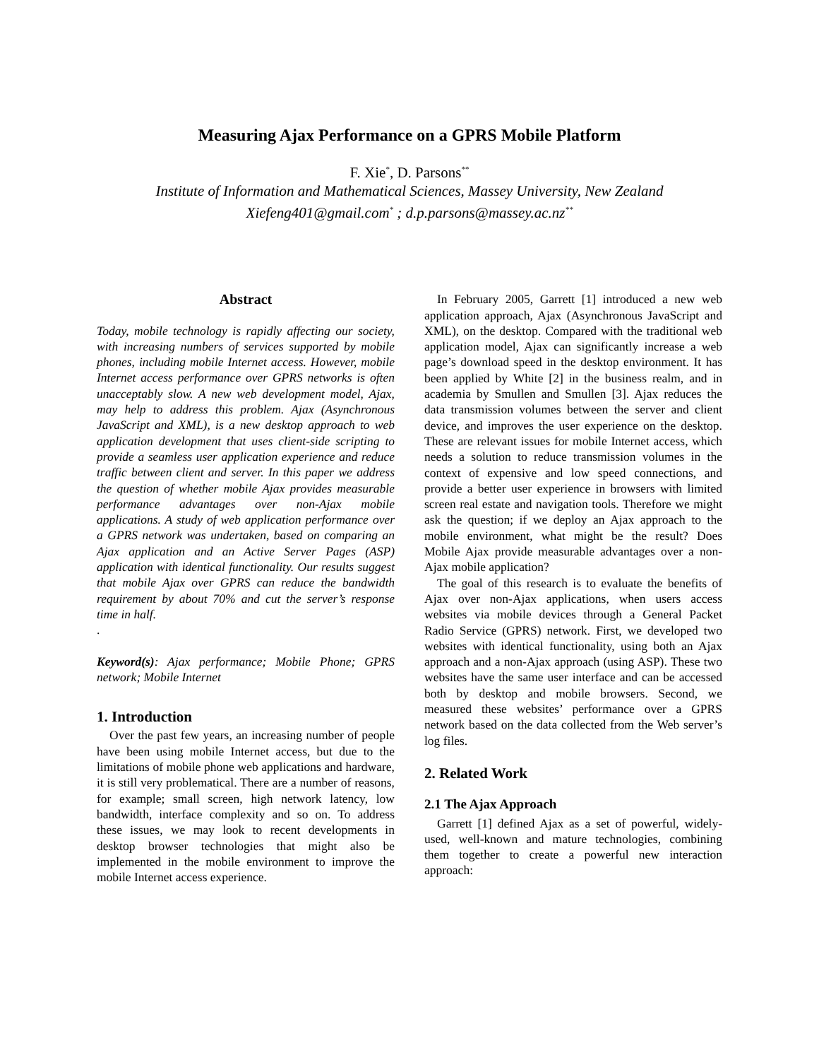Measuring Ajax Performance on a GPRS Mobile Platform
F. Xie<sup>*</sup>, D. Parsons<sup>**</sup>
Institute of Information and Mathematical Sciences, Massey University, New Zealand
Xiefeng401@gmail.com<sup>*</sup> ; d.p.parsons@massey.ac.nz<sup>**</sup>
Abstract
Today, mobile technology is rapidly affecting our society, with increasing numbers of services supported by mobile phones, including mobile Internet access. However, mobile Internet access performance over GPRS networks is often unacceptably slow. A new web development model, Ajax, may help to address this problem. Ajax (Asynchronous JavaScript and XML), is a new desktop approach to web application development that uses client-side scripting to provide a seamless user application experience and reduce traffic between client and server. In this paper we address the question of whether mobile Ajax provides measurable performance advantages over non-Ajax mobile applications. A study of web application performance over a GPRS network was undertaken, based on comparing an Ajax application and an Active Server Pages (ASP) application with identical functionality. Our results suggest that mobile Ajax over GPRS can reduce the bandwidth requirement by about 70% and cut the server’s response time in half.
.
Keyword(s): Ajax performance; Mobile Phone; GPRS network; Mobile Internet
1. Introduction
Over the past few years, an increasing number of people have been using mobile Internet access, but due to the limitations of mobile phone web applications and hardware, it is still very problematical. There are a number of reasons, for example; small screen, high network latency, low bandwidth, interface complexity and so on. To address these issues, we may look to recent developments in desktop browser technologies that might also be implemented in the mobile environment to improve the mobile Internet access experience.
In February 2005, Garrett [1] introduced a new web application approach, Ajax (Asynchronous JavaScript and XML), on the desktop. Compared with the traditional web application model, Ajax can significantly increase a web page’s download speed in the desktop environment. It has been applied by White [2] in the business realm, and in academia by Smullen and Smullen [3]. Ajax reduces the data transmission volumes between the server and client device, and improves the user experience on the desktop. These are relevant issues for mobile Internet access, which needs a solution to reduce transmission volumes in the context of expensive and low speed connections, and provide a better user experience in browsers with limited screen real estate and navigation tools. Therefore we might ask the question; if we deploy an Ajax approach to the mobile environment, what might be the result? Does Mobile Ajax provide measurable advantages over a non-Ajax mobile application?
The goal of this research is to evaluate the benefits of Ajax over non-Ajax applications, when users access websites via mobile devices through a General Packet Radio Service (GPRS) network. First, we developed two websites with identical functionality, using both an Ajax approach and a non-Ajax approach (using ASP). These two websites have the same user interface and can be accessed both by desktop and mobile browsers. Second, we measured these websites’ performance over a GPRS network based on the data collected from the Web server’s log files.
2. Related Work
2.1 The Ajax Approach
Garrett [1] defined Ajax as a set of powerful, widely-used, well-known and mature technologies, combining them together to create a powerful new interaction approach: